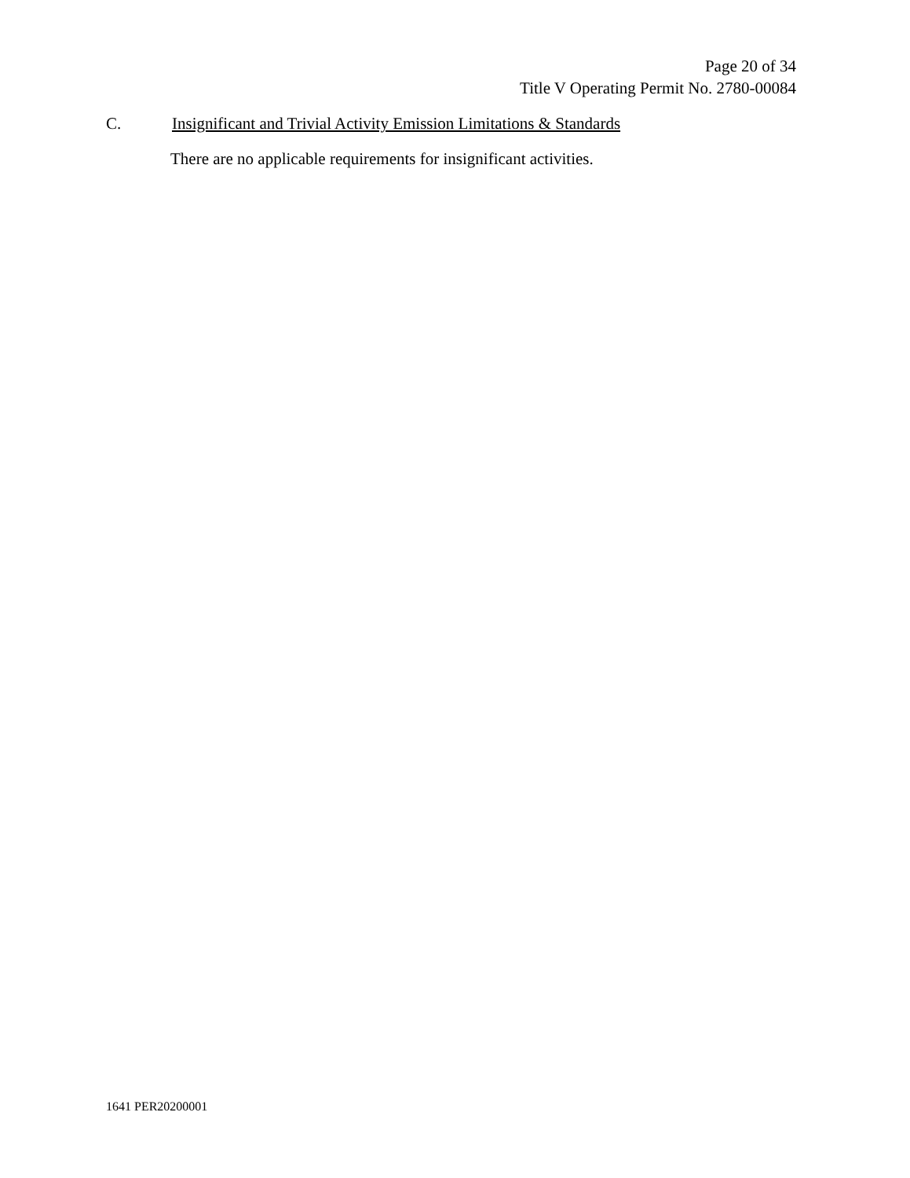Page 20 of 34
Title V Operating Permit No. 2780-00084
C. Insignificant and Trivial Activity Emission Limitations & Standards
There are no applicable requirements for insignificant activities.
1641 PER20200001